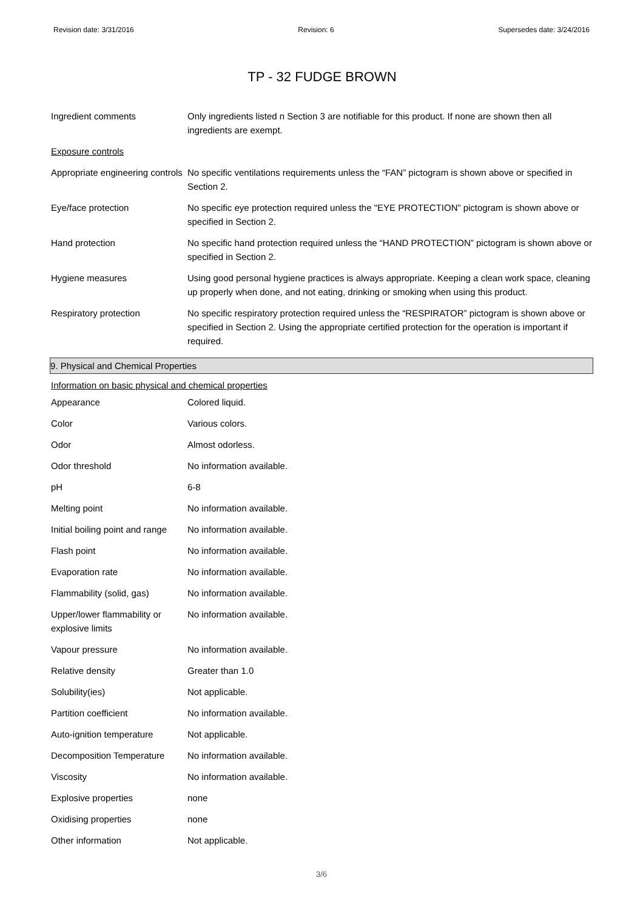Revision date: 3/31/2016 Revision: 6 Supersedes date: 3/24/2016
TP - 32 FUDGE BROWN
| Ingredient comments | Only ingredients listed n Section 3 are notifiable for this product. If none are shown then all ingredients are exempt. |
| Exposure controls | |
| Appropriate engineering controls | No specific ventilations requirements unless the “FAN” pictogram is shown above or specified in Section 2. |
| Eye/face protection | No specific eye protection required unless the "EYE PROTECTION” pictogram is shown above or specified in Section 2. |
| Hand protection | No specific hand protection required unless the “HAND PROTECTION” pictogram is shown above or specified in Section 2. |
| Hygiene measures | Using good personal hygiene practices is always appropriate. Keeping a clean work space, cleaning up properly when done, and not eating, drinking or smoking when using this product. |
| Respiratory protection | No specific respiratory protection required unless the “RESPIRATOR” pictogram is shown above or specified in Section 2. Using the appropriate certified protection for the operation is important if required. |
9. Physical and Chemical Properties
Information on basic physical and chemical properties
| Appearance | Colored liquid. |
| Color | Various colors. |
| Odor | Almost odorless. |
| Odor threshold | No information available. |
| pH | 6-8 |
| Melting point | No information available. |
| Initial boiling point and range | No information available. |
| Flash point | No information available. |
| Evaporation rate | No information available. |
| Flammability (solid, gas) | No information available. |
| Upper/lower flammability or explosive limits | No information available. |
| Vapour pressure | No information available. |
| Relative density | Greater than 1.0 |
| Solubility(ies) | Not applicable. |
| Partition coefficient | No information available. |
| Auto-ignition temperature | Not applicable. |
| Decomposition Temperature | No information available. |
| Viscosity | No information available. |
| Explosive properties | none |
| Oxidising properties | none |
| Other information | Not applicable. |
3/6